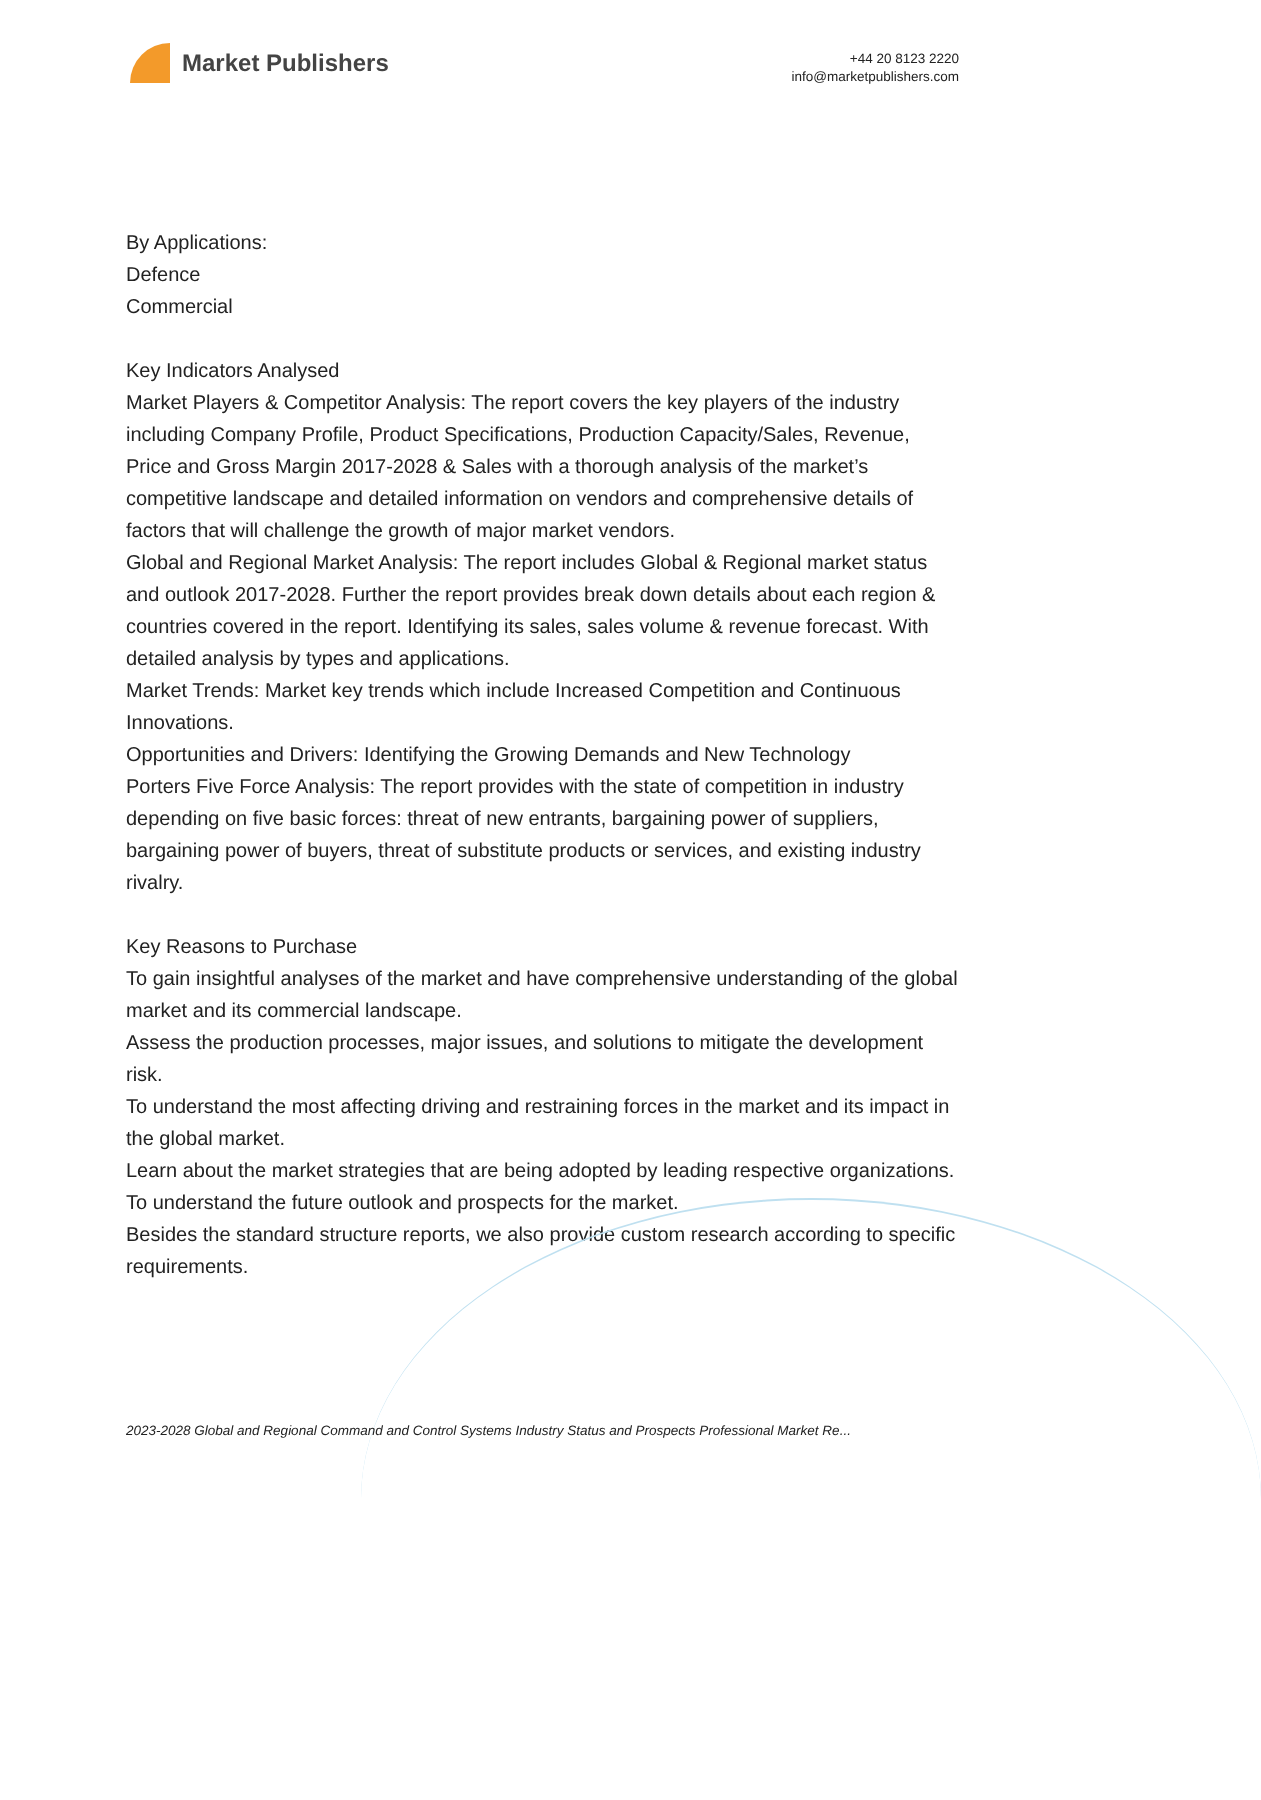Market Publishers
+44 20 8123 2220
info@marketpublishers.com
By Applications:
Defence
Commercial
Key Indicators Analysed
Market Players & Competitor Analysis: The report covers the key players of the industry including Company Profile, Product Specifications, Production Capacity/Sales, Revenue, Price and Gross Margin 2017-2028 & Sales with a thorough analysis of the market’s competitive landscape and detailed information on vendors and comprehensive details of factors that will challenge the growth of major market vendors.
Global and Regional Market Analysis: The report includes Global & Regional market status and outlook 2017-2028. Further the report provides break down details about each region & countries covered in the report. Identifying its sales, sales volume & revenue forecast. With detailed analysis by types and applications.
Market Trends: Market key trends which include Increased Competition and Continuous Innovations.
Opportunities and Drivers: Identifying the Growing Demands and New Technology
Porters Five Force Analysis: The report provides with the state of competition in industry depending on five basic forces: threat of new entrants, bargaining power of suppliers, bargaining power of buyers, threat of substitute products or services, and existing industry rivalry.
Key Reasons to Purchase
To gain insightful analyses of the market and have comprehensive understanding of the global market and its commercial landscape.
Assess the production processes, major issues, and solutions to mitigate the development risk.
To understand the most affecting driving and restraining forces in the market and its impact in the global market.
Learn about the market strategies that are being adopted by leading respective organizations.
To understand the future outlook and prospects for the market.
Besides the standard structure reports, we also provide custom research according to specific requirements.
2023-2028 Global and Regional Command and Control Systems Industry Status and Prospects Professional Market Re...